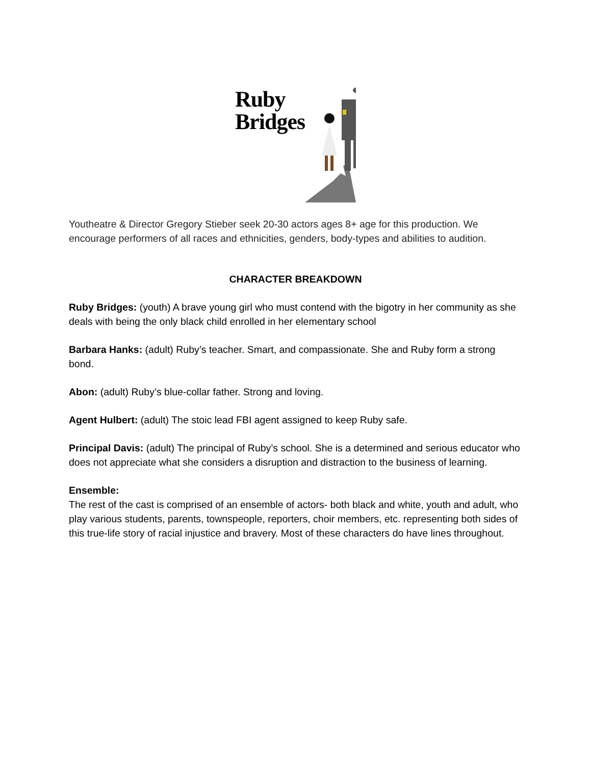Ruby
Bridges
Youtheatre & Director Gregory Stieber seek 20-30 actors ages 8+ age for this production. We encourage performers of all races and ethnicities, genders, body-types and abilities to audition.
CHARACTER BREAKDOWN
Ruby Bridges: (youth) A brave young girl who must contend with the bigotry in her community as she deals with being the only black child enrolled in her elementary school
Barbara Hanks: (adult) Ruby’s teacher. Smart, and compassionate. She and Ruby form a strong bond.
Abon: (adult) Ruby’s blue-collar father. Strong and loving.
Agent Hulbert: (adult) The stoic lead FBI agent assigned to keep Ruby safe.
Principal Davis: (adult) The principal of Ruby’s school. She is a determined and serious educator who does not appreciate what she considers a disruption and distraction to the business of learning.
Ensemble:
The rest of the cast is comprised of an ensemble of actors- both black and white, youth and adult, who play various students, parents, townspeople, reporters, choir members, etc. representing both sides of this true-life story of racial injustice and bravery. Most of these characters do have lines throughout.